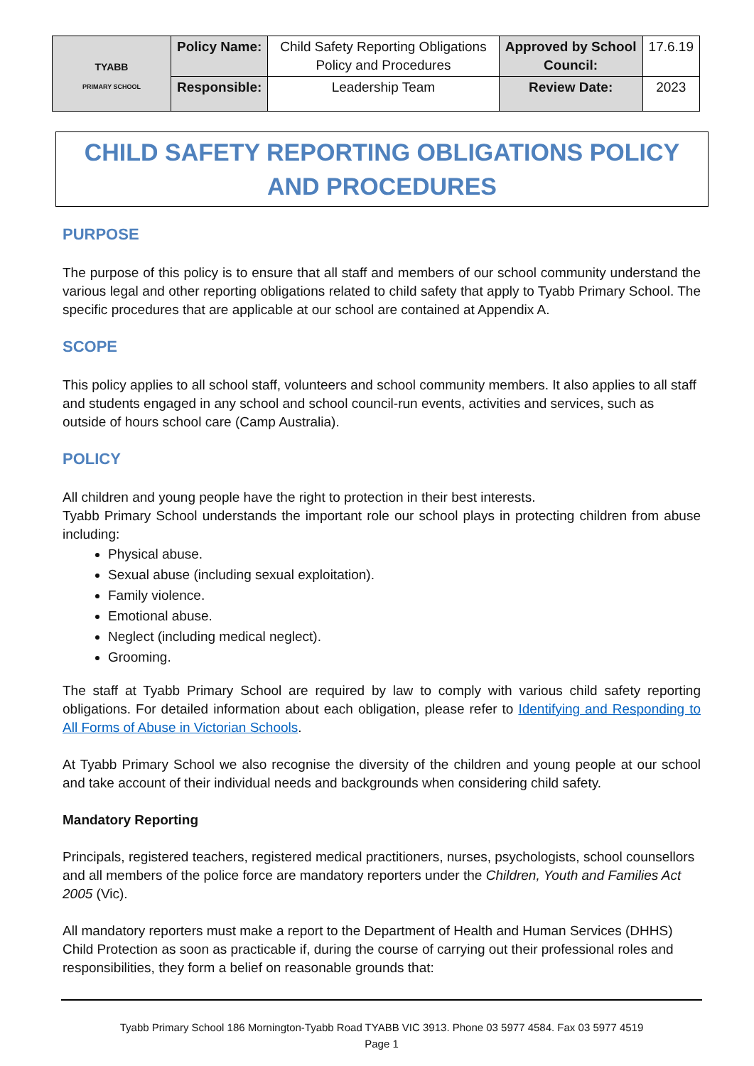| TYABB PRIMARY SCHOOL | Policy Name: | Child Safety Reporting Obligations Policy and Procedures | Approved by School Council: | 17.6.19 |
| | Responsible: | Leadership Team | Review Date: | 2023 |
CHILD SAFETY REPORTING OBLIGATIONS POLICY AND PROCEDURES
PURPOSE
The purpose of this policy is to ensure that all staff and members of our school community understand the various legal and other reporting obligations related to child safety that apply to Tyabb Primary School. The specific procedures that are applicable at our school are contained at Appendix A.
SCOPE
This policy applies to all school staff, volunteers and school community members. It also applies to all staff and students engaged in any school and school council-run events, activities and services, such as outside of hours school care (Camp Australia).
POLICY
All children and young people have the right to protection in their best interests.
Tyabb Primary School understands the important role our school plays in protecting children from abuse including:
Physical abuse.
Sexual abuse (including sexual exploitation).
Family violence.
Emotional abuse.
Neglect (including medical neglect).
Grooming.
The staff at Tyabb Primary School are required by law to comply with various child safety reporting obligations. For detailed information about each obligation, please refer to Identifying and Responding to All Forms of Abuse in Victorian Schools.
At Tyabb Primary School we also recognise the diversity of the children and young people at our school and take account of their individual needs and backgrounds when considering child safety.
Mandatory Reporting
Principals, registered teachers, registered medical practitioners, nurses, psychologists, school counsellors and all members of the police force are mandatory reporters under the Children, Youth and Families Act 2005 (Vic).
All mandatory reporters must make a report to the Department of Health and Human Services (DHHS) Child Protection as soon as practicable if, during the course of carrying out their professional roles and responsibilities, they form a belief on reasonable grounds that:
Tyabb Primary School 186 Mornington-Tyabb Road TYABB VIC 3913. Phone 03 5977 4584. Fax 03 5977 4519
Page 1